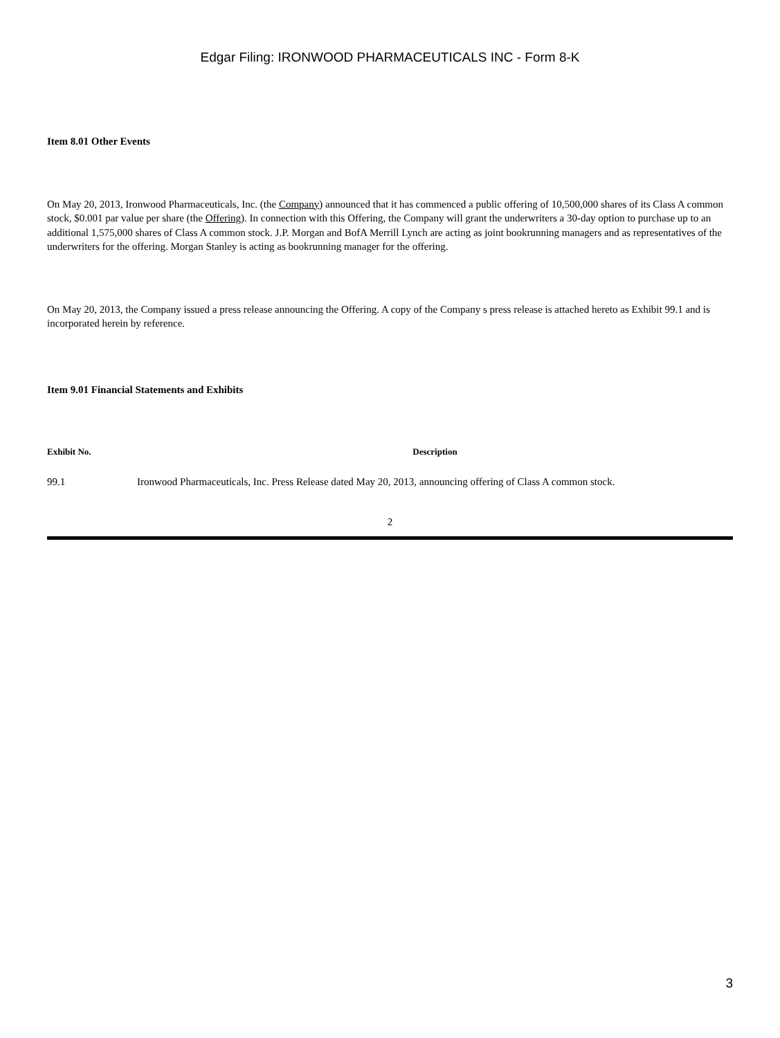Edgar Filing: IRONWOOD PHARMACEUTICALS INC - Form 8-K
Item 8.01 Other Events
On May 20, 2013, Ironwood Pharmaceuticals, Inc. (the Company) announced that it has commenced a public offering of 10,500,000 shares of its Class A common stock, $0.001 par value per share (the Offering). In connection with this Offering, the Company will grant the underwriters a 30-day option to purchase up to an additional 1,575,000 shares of Class A common stock. J.P. Morgan and BofA Merrill Lynch are acting as joint bookrunning managers and as representatives of the underwriters for the offering. Morgan Stanley is acting as bookrunning manager for the offering.
On May 20, 2013, the Company issued a press release announcing the Offering. A copy of the Company s press release is attached hereto as Exhibit 99.1 and is incorporated herein by reference.
Item 9.01 Financial Statements and Exhibits
| Exhibit No. | Description |
| --- | --- |
| 99.1 | Ironwood Pharmaceuticals, Inc. Press Release dated May 20, 2013, announcing offering of Class A common stock. |
2
3